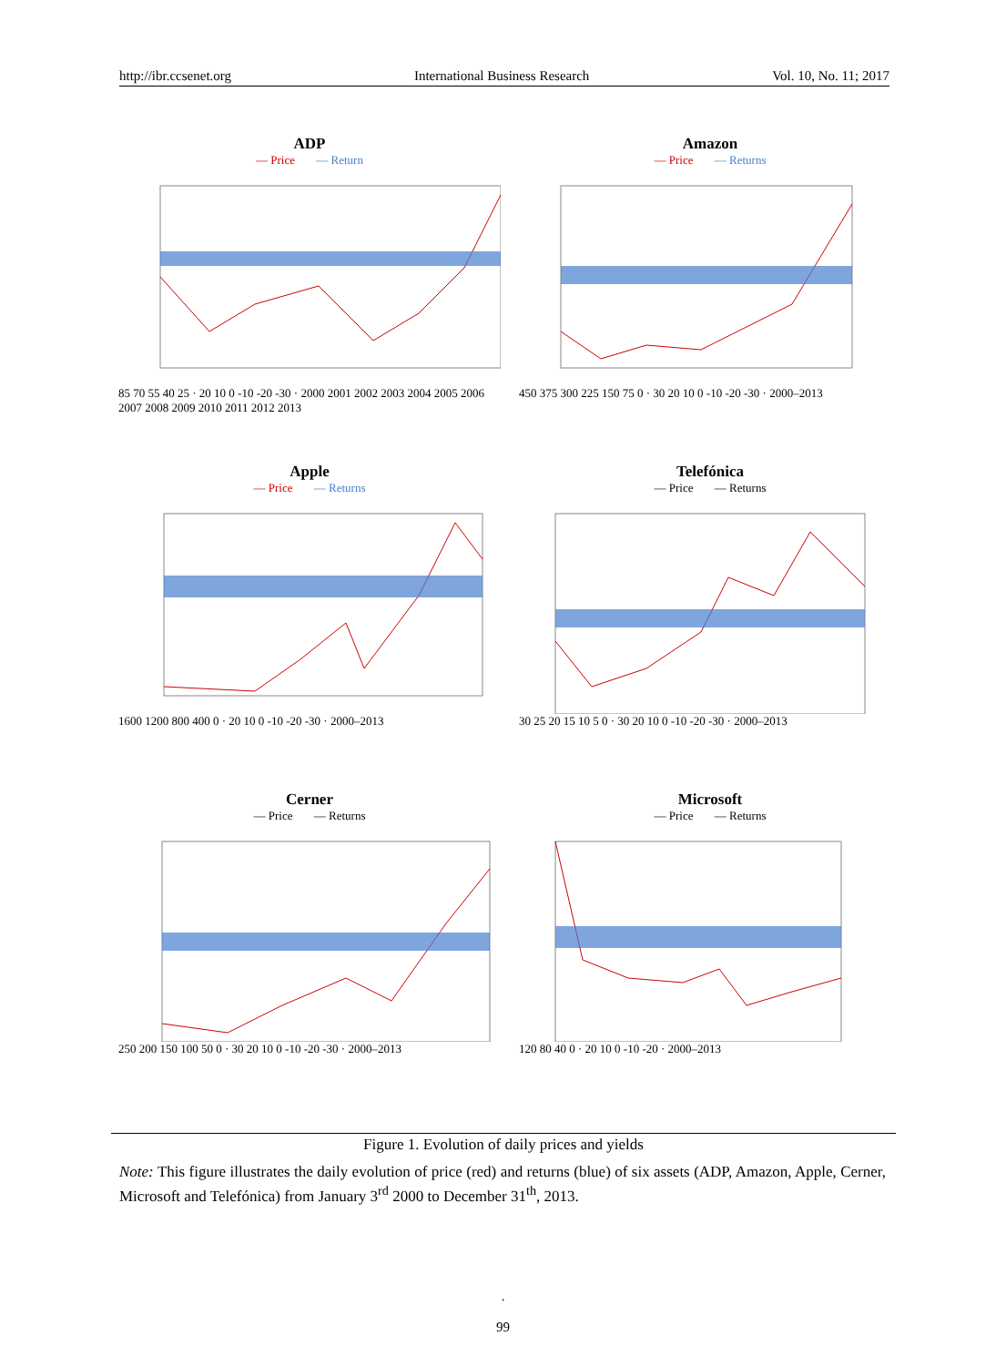http://ibr.ccsenet.org International Business Research Vol. 10, No. 11; 2017
ADP
— Price — Return
85 70 55 40 25 · 20 10 0 -10 -20 -30 · 2000 2001 2002 2003 2004 2005 2006 2007 2008 2009 2010 2011 2012 2013
Amazon
— Price — Returns
450 375 300 225 150 75 0 · 30 20 10 0 -10 -20 -30 · 2000–2013
Apple
— Price — Returns
1600 1200 800 400 0 · 20 10 0 -10 -20 -30 · 2000–2013
Telefónica
— Price — Returns
30 25 20 15 10 5 0 · 30 20 10 0 -10 -20 -30 · 2000–2013
Cerner
— Price — Returns
250 200 150 100 50 0 · 30 20 10 0 -10 -20 -30 · 2000–2013
Microsoft
— Price — Returns
120 80 40 0 · 20 10 0 -10 -20 · 2000–2013
Figure 1. Evolution of daily prices and yields
Note: This figure illustrates the daily evolution of price (red) and returns (blue) of six assets (ADP, Amazon, Apple, Cerner, Microsoft and Telefónica) from January 3<sup>rd</sup> 2000 to December 31<sup>th</sup>, 2013.
.
99